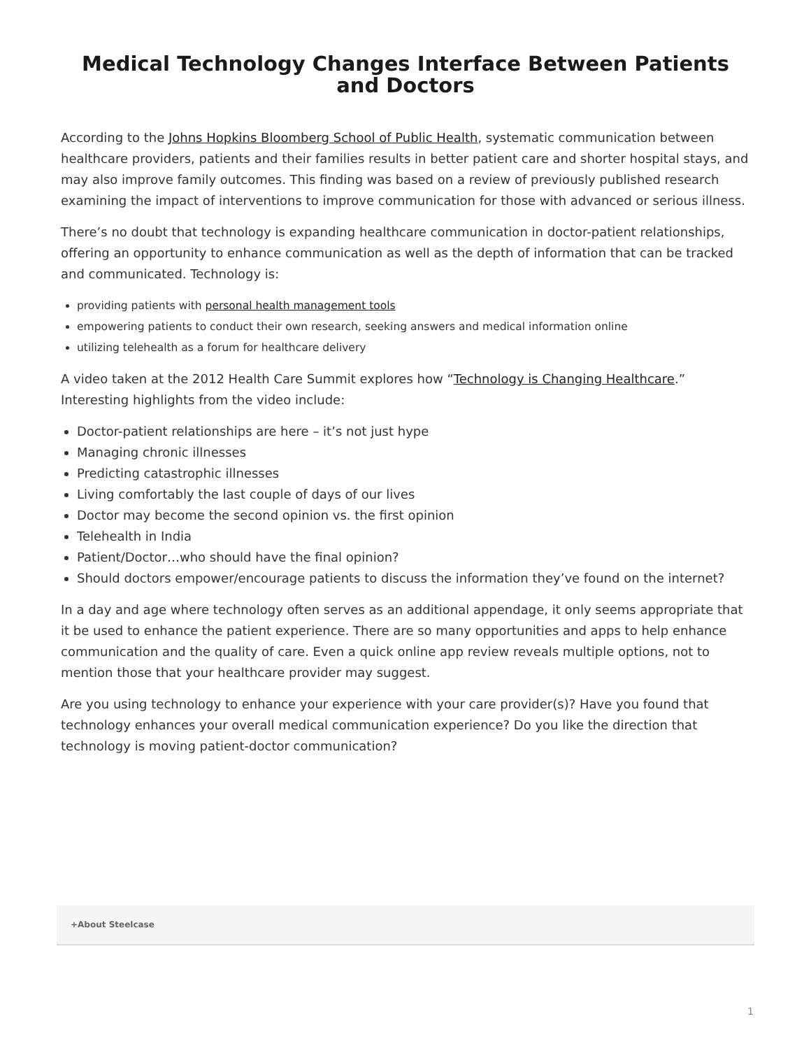Medical Technology Changes Interface Between Patients and Doctors
According to the Johns Hopkins Bloomberg School of Public Health, systematic communication between healthcare providers, patients and their families results in better patient care and shorter hospital stays, and may also improve family outcomes. This finding was based on a review of previously published research examining the impact of interventions to improve communication for those with advanced or serious illness.
There’s no doubt that technology is expanding healthcare communication in doctor-patient relationships, offering an opportunity to enhance communication as well as the depth of information that can be tracked and communicated. Technology is:
providing patients with personal health management tools
empowering patients to conduct their own research, seeking answers and medical information online
utilizing telehealth as a forum for healthcare delivery
A video taken at the 2012 Health Care Summit explores how “Technology is Changing Healthcare.” Interesting highlights from the video include:
Doctor-patient relationships are here – it’s not just hype
Managing chronic illnesses
Predicting catastrophic illnesses
Living comfortably the last couple of days of our lives
Doctor may become the second opinion vs. the first opinion
Telehealth in India
Patient/Doctor…who should have the final opinion?
Should doctors empower/encourage patients to discuss the information they’ve found on the internet?
In a day and age where technology often serves as an additional appendage, it only seems appropriate that it be used to enhance the patient experience. There are so many opportunities and apps to help enhance communication and the quality of care. Even a quick online app review reveals multiple options, not to mention those that your healthcare provider may suggest.
Are you using technology to enhance your experience with your care provider(s)? Have you found that technology enhances your overall medical communication experience? Do you like the direction that technology is moving patient-doctor communication?
+About Steelcase
1